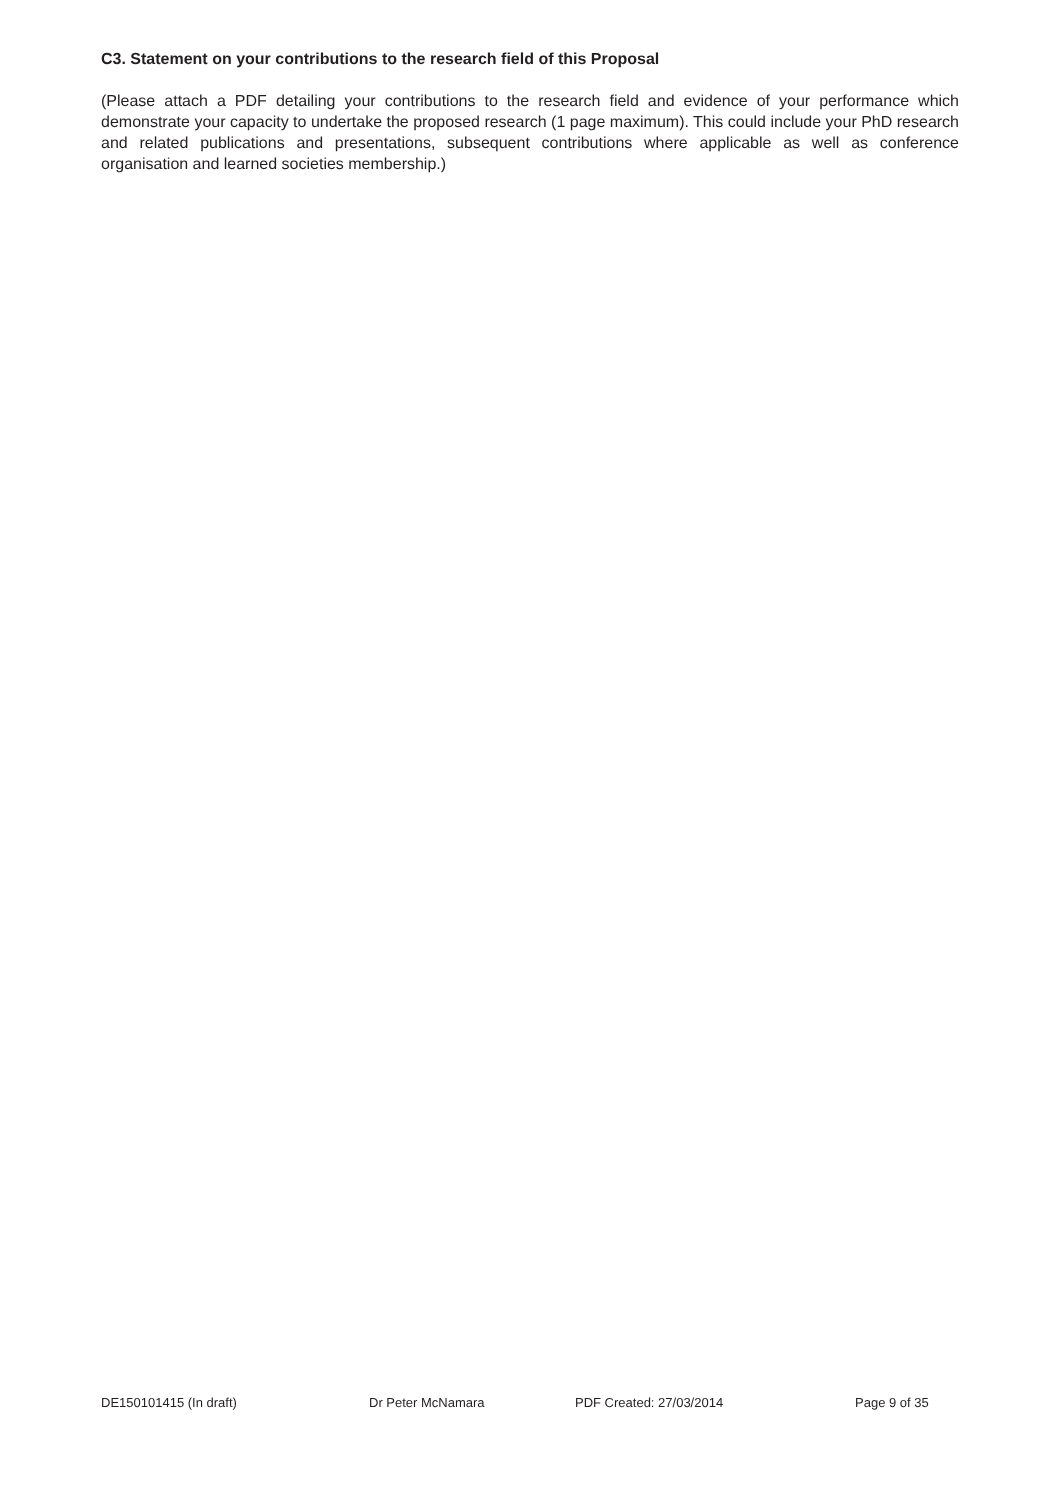C3. Statement on your contributions to the research field of this Proposal
(Please attach a PDF detailing your contributions to the research field and evidence of your performance which demonstrate your capacity to undertake the proposed research (1 page maximum). This could include your PhD research and related publications and presentations, subsequent contributions where applicable as well as conference organisation and learned societies membership.)
DE150101415 (In draft) Dr Peter McNamara PDF Created: 27/03/2014 Page 9 of 35